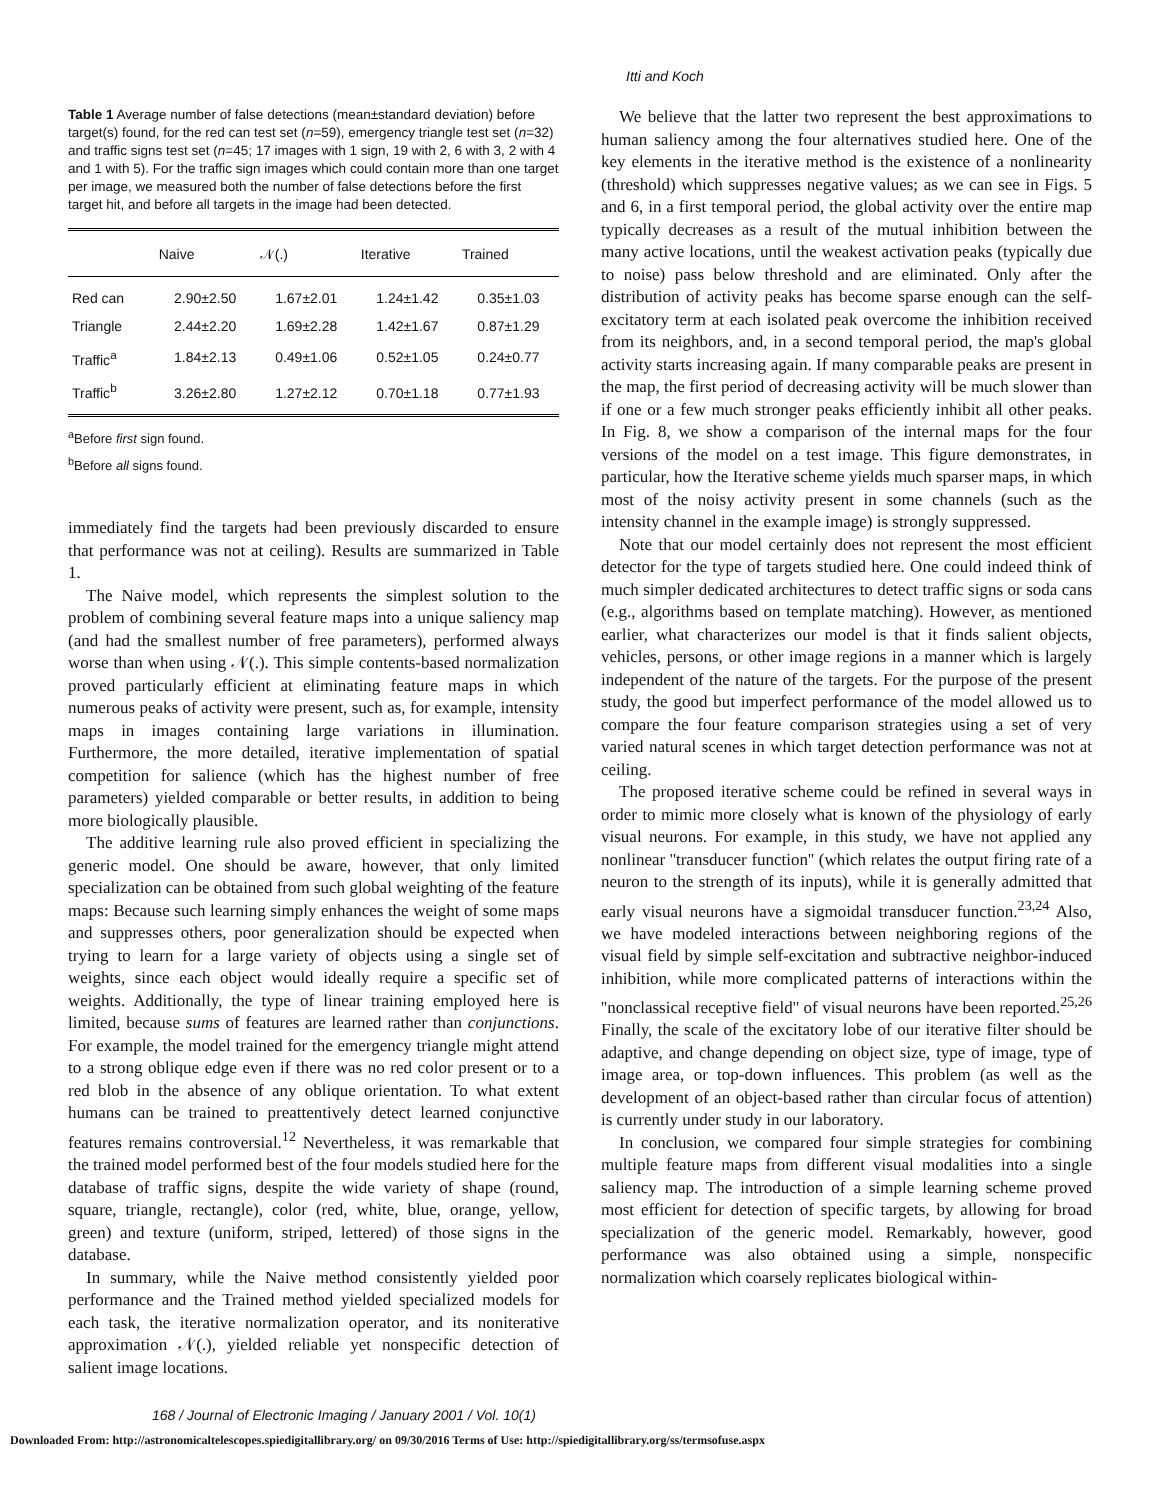Itti and Koch
Table 1 Average number of false detections (mean±standard deviation) before target(s) found, for the red can test set (n=59), emergency triangle test set (n=32) and traffic signs test set (n=45; 17 images with 1 sign, 19 with 2, 6 with 3, 2 with 4 and 1 with 5). For the traffic sign images which could contain more than one target per image, we measured both the number of false detections before the first target hit, and before all targets in the image had been detected.
| | Naive | 𝒩(.) | Iterative | Trained |
| --- | --- | --- | --- | --- |
| Red can | 2.90±2.50 | 1.67±2.01 | 1.24±1.42 | 0.35±1.03 |
| Triangle | 2.44±2.20 | 1.69±2.28 | 1.42±1.67 | 0.87±1.29 |
| Traffic<sup>a</sup> | 1.84±2.13 | 0.49±1.06 | 0.52±1.05 | 0.24±0.77 |
| Traffic<sup>b</sup> | 3.26±2.80 | 1.27±2.12 | 0.70±1.18 | 0.77±1.93 |
<sup>a</sup> Before first sign found.
<sup>b</sup> Before all signs found.
immediately find the targets had been previously discarded to ensure that performance was not at ceiling). Results are summarized in Table 1.
The Naive model, which represents the simplest solution to the problem of combining several feature maps into a unique saliency map (and had the smallest number of free parameters), performed always worse than when using 𝒩(.). This simple contents-based normalization proved particularly efficient at eliminating feature maps in which numerous peaks of activity were present, such as, for example, intensity maps in images containing large variations in illumination. Furthermore, the more detailed, iterative implementation of spatial competition for salience (which has the highest number of free parameters) yielded comparable or better results, in addition to being more biologically plausible.
The additive learning rule also proved efficient in specializing the generic model. One should be aware, however, that only limited specialization can be obtained from such global weighting of the feature maps: Because such learning simply enhances the weight of some maps and suppresses others, poor generalization should be expected when trying to learn for a large variety of objects using a single set of weights, since each object would ideally require a specific set of weights. Additionally, the type of linear training employed here is limited, because sums of features are learned rather than conjunctions. For example, the model trained for the emergency triangle might attend to a strong oblique edge even if there was no red color present or to a red blob in the absence of any oblique orientation. To what extent humans can be trained to preattentively detect learned conjunctive features remains controversial.<sup>12</sup> Nevertheless, it was remarkable that the trained model performed best of the four models studied here for the database of traffic signs, despite the wide variety of shape (round, square, triangle, rectangle), color (red, white, blue, orange, yellow, green) and texture (uniform, striped, lettered) of those signs in the database.
In summary, while the Naive method consistently yielded poor performance and the Trained method yielded specialized models for each task, the iterative normalization operator, and its noniterative approximation 𝒩(.), yielded reliable yet nonspecific detection of salient image locations.
We believe that the latter two represent the best approximations to human saliency among the four alternatives studied here. One of the key elements in the iterative method is the existence of a nonlinearity (threshold) which suppresses negative values; as we can see in Figs. 5 and 6, in a first temporal period, the global activity over the entire map typically decreases as a result of the mutual inhibition between the many active locations, until the weakest activation peaks (typically due to noise) pass below threshold and are eliminated. Only after the distribution of activity peaks has become sparse enough can the self-excitatory term at each isolated peak overcome the inhibition received from its neighbors, and, in a second temporal period, the map's global activity starts increasing again. If many comparable peaks are present in the map, the first period of decreasing activity will be much slower than if one or a few much stronger peaks efficiently inhibit all other peaks. In Fig. 8, we show a comparison of the internal maps for the four versions of the model on a test image. This figure demonstrates, in particular, how the Iterative scheme yields much sparser maps, in which most of the noisy activity present in some channels (such as the intensity channel in the example image) is strongly suppressed.
Note that our model certainly does not represent the most efficient detector for the type of targets studied here. One could indeed think of much simpler dedicated architectures to detect traffic signs or soda cans (e.g., algorithms based on template matching). However, as mentioned earlier, what characterizes our model is that it finds salient objects, vehicles, persons, or other image regions in a manner which is largely independent of the nature of the targets. For the purpose of the present study, the good but imperfect performance of the model allowed us to compare the four feature comparison strategies using a set of very varied natural scenes in which target detection performance was not at ceiling.
The proposed iterative scheme could be refined in several ways in order to mimic more closely what is known of the physiology of early visual neurons. For example, in this study, we have not applied any nonlinear ''transducer function'' (which relates the output firing rate of a neuron to the strength of its inputs), while it is generally admitted that early visual neurons have a sigmoidal transducer function.<sup>23,24</sup> Also, we have modeled interactions between neighboring regions of the visual field by simple self-excitation and subtractive neighbor-induced inhibition, while more complicated patterns of interactions within the ''nonclassical receptive field'' of visual neurons have been reported.<sup>25,26</sup> Finally, the scale of the excitatory lobe of our iterative filter should be adaptive, and change depending on object size, type of image, type of image area, or top-down influences. This problem (as well as the development of an object-based rather than circular focus of attention) is currently under study in our laboratory.
In conclusion, we compared four simple strategies for combining multiple feature maps from different visual modalities into a single saliency map. The introduction of a simple learning scheme proved most efficient for detection of specific targets, by allowing for broad specialization of the generic model. Remarkably, however, good performance was also obtained using a simple, nonspecific normalization which coarsely replicates biological within-
168 / Journal of Electronic Imaging / January 2001 / Vol. 10(1)
Downloaded From: http://astronomicaltelescopes.spiedigitallibrary.org/ on 09/30/2016 Terms of Use: http://spiedigitallibrary.org/ss/termsofuse.aspx